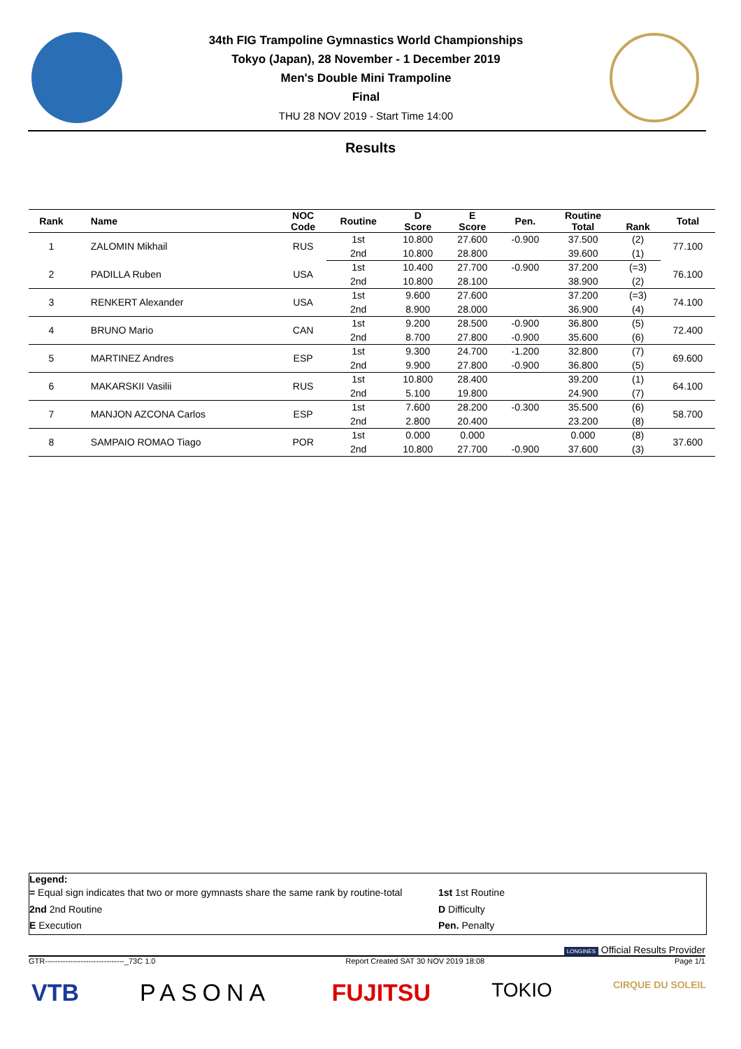34th FIG Trampoline Gymnastics World Championships
Tokyo (Japan), 28 November - 1 December 2019
Men's Double Mini Trampoline
Final
THU 28 NOV 2019 - Start Time 14:00
Results
| Rank | Name | NOC Code | Routine | D Score | E Score | Pen. | Routine Total | Rank | Total |
| --- | --- | --- | --- | --- | --- | --- | --- | --- | --- |
| 1 | ZALOMIN Mikhail | RUS | 1st | 10.800 | 27.600 | -0.900 | 37.500 | (2) | 77.100 |
| | | | 2nd | 10.800 | 28.800 | | 39.600 | (1) | |
| 2 | PADILLA Ruben | USA | 1st | 10.400 | 27.700 | -0.900 | 37.200 | (=3) | 76.100 |
| | | | 2nd | 10.800 | 28.100 | | 38.900 | (2) | |
| 3 | RENKERT Alexander | USA | 1st | 9.600 | 27.600 | | 37.200 | (=3) | 74.100 |
| | | | 2nd | 8.900 | 28.000 | | 36.900 | (4) | |
| 4 | BRUNO Mario | CAN | 1st | 9.200 | 28.500 | -0.900 | 36.800 | (5) | 72.400 |
| | | | 2nd | 8.700 | 27.800 | -0.900 | 35.600 | (6) | |
| 5 | MARTINEZ Andres | ESP | 1st | 9.300 | 24.700 | -1.200 | 32.800 | (7) | 69.600 |
| | | | 2nd | 9.900 | 27.800 | -0.900 | 36.800 | (5) | |
| 6 | MAKARSKII Vasilii | RUS | 1st | 10.800 | 28.400 | | 39.200 | (1) | 64.100 |
| | | | 2nd | 5.100 | 19.800 | | 24.900 | (7) | |
| 7 | MANJON AZCONA Carlos | ESP | 1st | 7.600 | 28.200 | -0.300 | 35.500 | (6) | 58.700 |
| | | | 2nd | 2.800 | 20.400 | | 23.200 | (8) | |
| 8 | SAMPAIO ROMAO Tiago | POR | 1st | 0.000 | 0.000 | | 0.000 | (8) | 37.600 |
| | | | 2nd | 10.800 | 27.700 | -0.900 | 37.600 | (3) | |
Legend:
= Equal sign indicates that two or more gymnasts share the same rank by routine-total
1st 1st Routine
2nd 2nd Routine
D Difficulty
E Execution
Pen. Penalty
LONGINES Official Results Provider
GTR-------------------------------_73C 1.0 Report Created SAT 30 NOV 2019 18:08 Page 1/1
VTB PASONA FUJITSU TOKIO CIRQUE DU SOLEIL